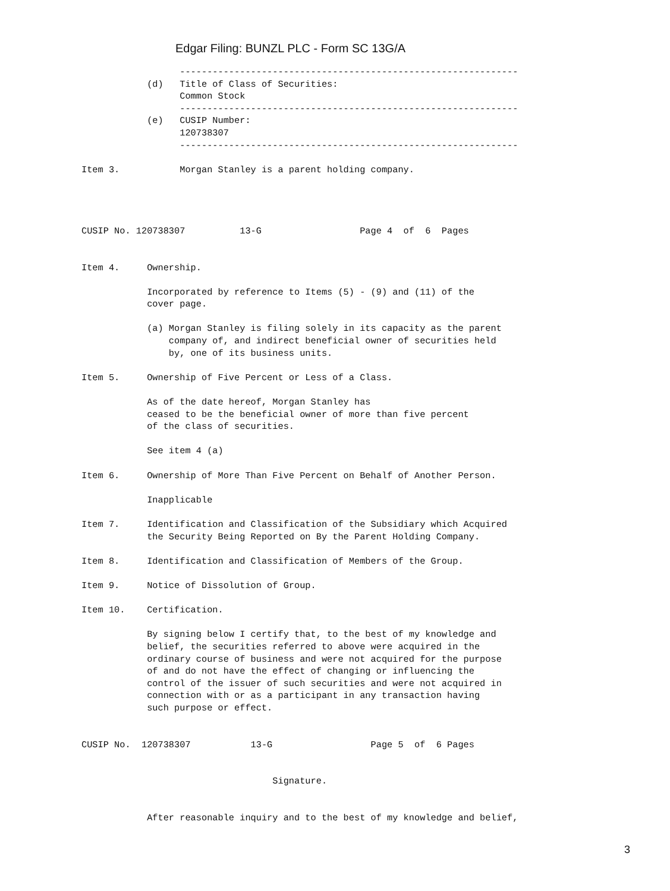Edgar Filing: BUNZL PLC - Form SC 13G/A
                  --------------------------------------------------------------
            (d)   Title of Class of Securities:
                  Common Stock
                  --------------------------------------------------------------
            (e)   CUSIP Number:
                  120738307
                  --------------------------------------------------------------

Item 3.           Morgan Stanley is a parent holding company.




CUSIP No. 120738307          13-G                  Page 4  of  6  Pages


Item 4.     Ownership.

            Incorporated by reference to Items (5) - (9) and (11) of the
            cover page.

            (a) Morgan Stanley is filing solely in its capacity as the parent
                company of, and indirect beneficial owner of securities held
                by, one of its business units.

Item 5.     Ownership of Five Percent or Less of a Class.

            As of the date hereof, Morgan Stanley has
            ceased to be the beneficial owner of more than five percent
            of the class of securities.

            See item 4 (a)

Item 6.     Ownership of More Than Five Percent on Behalf of Another Person.

            Inapplicable

Item 7.     Identification and Classification of the Subsidiary which Acquired
            the Security Being Reported on By the Parent Holding Company.

Item 8.     Identification and Classification of Members of the Group.

Item 9.     Notice of Dissolution of Group.

Item 10.    Certification.

            By signing below I certify that, to the best of my knowledge and
            belief, the securities referred to above were acquired in the
            ordinary course of business and were not acquired for the purpose
            of and do not have the effect of changing or influencing the
            control of the issuer of such securities and were not acquired in
            connection with or as a participant in any transaction having
            such purpose or effect.


CUSIP No.  120738307           13-G                  Page 5  of  6 Pages


                                   Signature.


            After reasonable inquiry and to the best of my knowledge and belief,
3